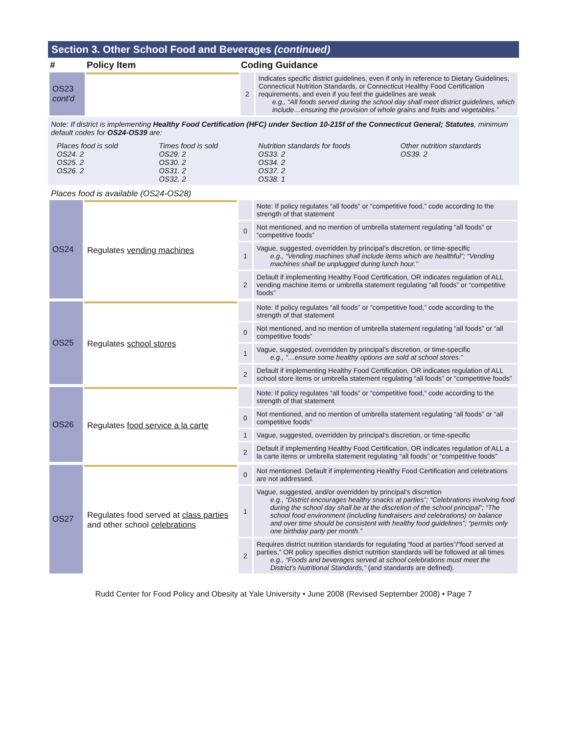Section 3. Other School Food and Beverages (continued)
| # | Policy Item | Coding Guidance | |
| --- | --- | --- | --- |
| OS23 cont'd | | 2 | Indicates specific district guidelines, even if only in reference to Dietary Guidelines, Connecticut Nutrition Standards, or Connecticut Healthy Food Certification requirements, and even if you feel the guidelines are weak e.g., “All foods served during the school day shall meet district guidelines, which include…ensuring the provision of whole grains and fruits and vegetables.” |
Note: If district is implementing Healthy Food Certification (HFC) under Section 10-215f of the Connecticut General; Statutes, minimum default codes for OS24-OS39 are:
| Places food is sold OS24. 2 OS25. 2 OS26. 2 | Times food is sold OS29. 2 OS30. 2 OS31. 2 OS32. 2 | Nutrition standards for foods OS33. 2 OS34. 2 OS37. 2 OS38. 1 | Other nutrition standards OS39. 2 |
Places food is available (OS24-OS28)
| OS24 | Regulates vending machines | | Note: If policy regulates “all foods” or “competitive food,” code according to the strength of that statement |
| | | 0 | Not mentioned, and no mention of umbrella statement regulating “all foods” or “competitive foods” |
| | | 1 | Vague, suggested, overridden by principal’s discretion, or time-specific e.g., “Vending machines shall include items which are healthful”; “Vending machines shall be unplugged during lunch hour.” |
| | | 2 | Default if implementing Healthy Food Certification, OR indicates regulation of ALL vending machine items or umbrella statement regulating “all foods” or “competitive foods” |
| OS25 | Regulates school stores | | Note: If policy regulates “all foods” or “competitive food,” code according to the strength of that statement |
| | | 0 | Not mentioned, and no mention of umbrella statement regulating “all foods” or “all competitive foods” |
| | | 1 | Vague, suggested, overridden by principal’s discretion, or time-specific e.g., “…ensure some healthy options are sold at school stores.” |
| | | 2 | Default if implementing Healthy Food Certification, OR indicates regulation of ALL school store items or umbrella statement regulating “all foods” or “competitive foods” |
| OS26 | Regulates food service a la carte | | Note: If policy regulates “all foods” or “competitive food,” code according to the strength of that statement |
| | | 0 | Not mentioned, and no mention of umbrella statement regulating “all foods” or “all competitive foods” |
| | | 1 | Vague, suggested, overridden by principal’s discretion, or time-specific |
| | | 2 | Default if implementing Healthy Food Certification, OR indicates regulation of ALL a la carte items or umbrella statement regulating “all foods” or “competitive foods” |
| OS27 | Regulates food served at class parties and other school celebrations | 0 | Not mentioned. Default if implementing Healthy Food Certification and celebrations are not addressed. |
| | | 1 | Vague, suggested, and/or overridden by principal’s discretion e.g., “District encourages healthy snacks at parties”; “Celebrations involving food during the school day shall be at the discretion of the school principal”; “The school food environment (including fundraisers and celebrations) on balance and over time should be consistent with healthy food guidelines”; “permits only one birthday party per month.” |
| | | 2 | Requires district nutrition standards for regulating “food at parties”/“food served at parties,” OR policy specifies district nutrition standards will be followed at all times e.g., “Foods and beverages served at school celebrations must meet the District’s Nutritional Standards,” (and standards are defined). |
Rudd Center for Food Policy and Obesity at Yale University • June 2008 (Revised September 2008) • Page 7